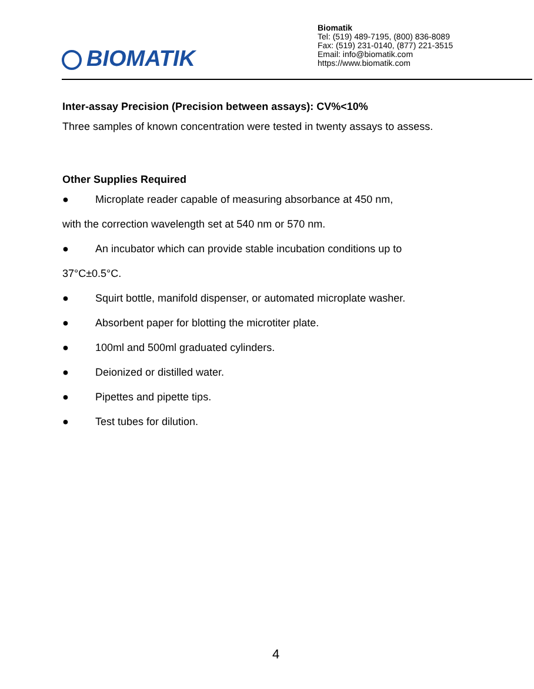BIOMATIK
Biomatik
Tel: (519) 489-7195, (800) 836-8089
Fax: (519) 231-0140, (877) 221-3515
Email: info@biomatik.com
https://www.biomatik.com
Inter-assay Precision (Precision between assays): CV%<10%
Three samples of known concentration were tested in twenty assays to assess.
Other Supplies Required
● Microplate reader capable of measuring absorbance at 450 nm,
with the correction wavelength set at 540 nm or 570 nm.
● An incubator which can provide stable incubation conditions up to
37°C±0.5°C.
● Squirt bottle, manifold dispenser, or automated microplate washer.
● Absorbent paper for blotting the microtiter plate.
● 100ml and 500ml graduated cylinders.
● Deionized or distilled water.
● Pipettes and pipette tips.
● Test tubes for dilution.
4